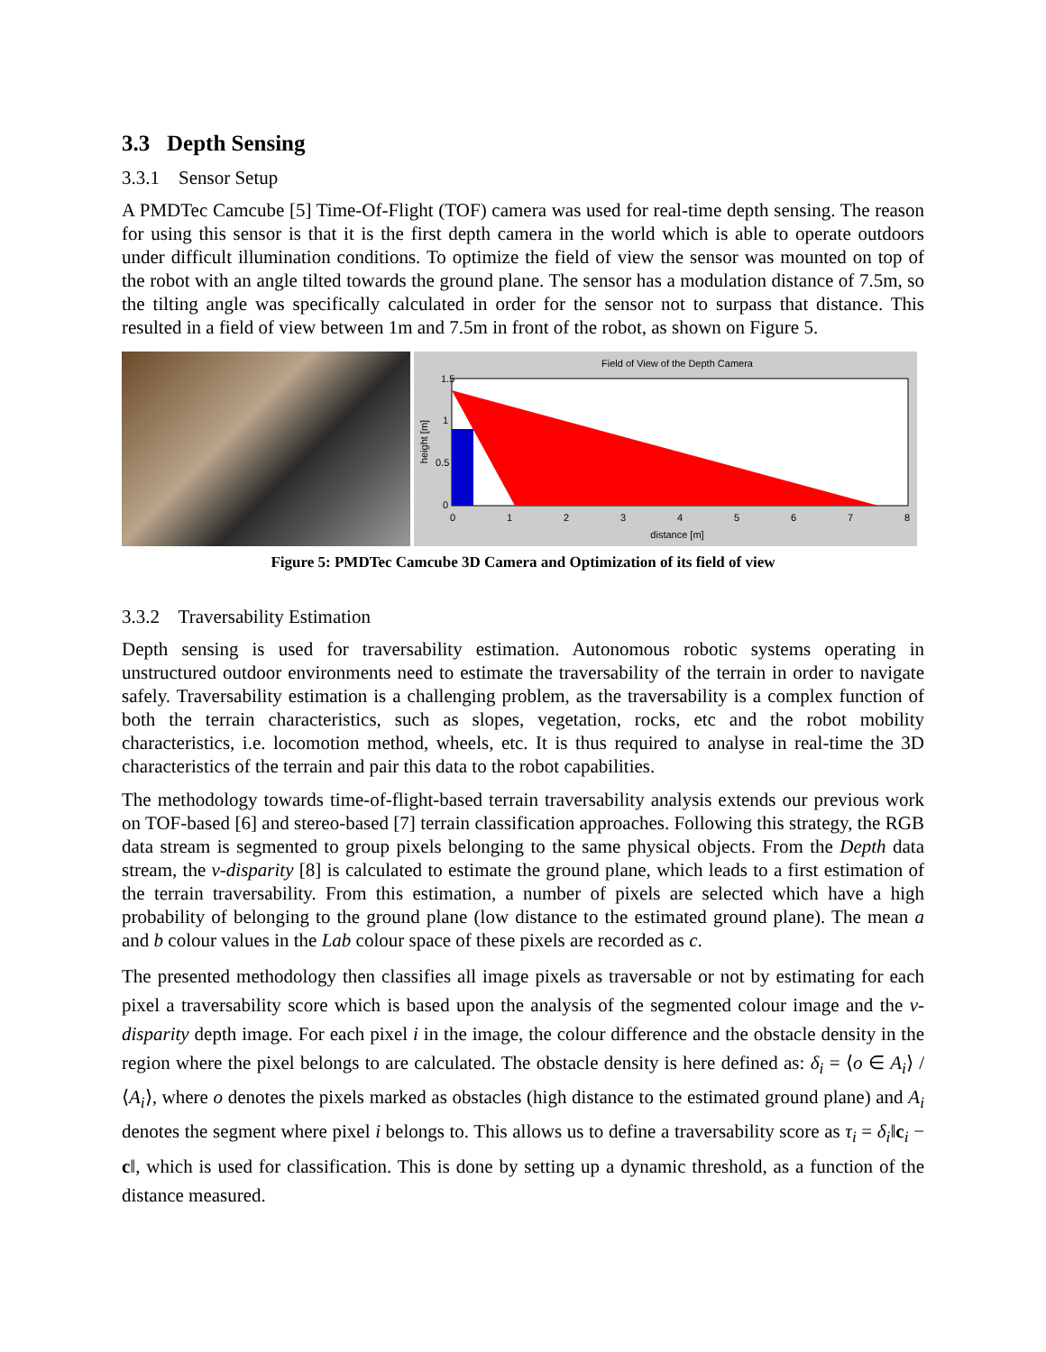3.3 Depth Sensing
3.3.1 Sensor Setup
A PMDTec Camcube [5] Time-Of-Flight (TOF) camera was used for real-time depth sensing. The reason for using this sensor is that it is the first depth camera in the world which is able to operate outdoors under difficult illumination conditions. To optimize the field of view the sensor was mounted on top of the robot with an angle tilted towards the ground plane. The sensor has a modulation distance of 7.5m, so the tilting angle was specifically calculated in order for the sensor not to surpass that distance. This resulted in a field of view between 1m and 7.5m in front of the robot, as shown on Figure 5.
Field of View of the Depth Camera
1.5
1
0.5
0
0
1
2
3
4
5
6
7
8
distance [m]
height [m]
Figure 5: PMDTec Camcube 3D Camera and Optimization of its field of view
3.3.2 Traversability Estimation
Depth sensing is used for traversability estimation. Autonomous robotic systems operating in unstructured outdoor environments need to estimate the traversability of the terrain in order to navigate safely. Traversability estimation is a challenging problem, as the traversability is a complex function of both the terrain characteristics, such as slopes, vegetation, rocks, etc and the robot mobility characteristics, i.e. locomotion method, wheels, etc. It is thus required to analyse in real-time the 3D characteristics of the terrain and pair this data to the robot capabilities.
The methodology towards time-of-flight-based terrain traversability analysis extends our previous work on TOF-based [6] and stereo-based [7] terrain classification approaches. Following this strategy, the RGB data stream is segmented to group pixels belonging to the same physical objects. From the Depth data stream, the v-disparity [8] is calculated to estimate the ground plane, which leads to a first estimation of the terrain traversability. From this estimation, a number of pixels are selected which have a high probability of belonging to the ground plane (low distance to the estimated ground plane). The mean a and b colour values in the Lab colour space of these pixels are recorded as c.
The presented methodology then classifies all image pixels as traversable or not by estimating for each pixel a traversability score which is based upon the analysis of the segmented colour image and the v-disparity depth image. For each pixel i in the image, the colour difference and the obstacle density in the region where the pixel belongs to are calculated. The obstacle density is here defined as: δ<sub>i</sub> = ⟨o ∈ A<sub>i</sub>⟩ / ⟨A<sub>i</sub>⟩, where o denotes the pixels marked as obstacles (high distance to the estimated ground plane) and A<sub>i</sub> denotes the segment where pixel i belongs to. This allows us to define a traversability score as τ<sub>i</sub> = δ<sub>i</sub>‖c<sub>i</sub> − c‖, which is used for classification. This is done by setting up a dynamic threshold, as a function of the distance measured.